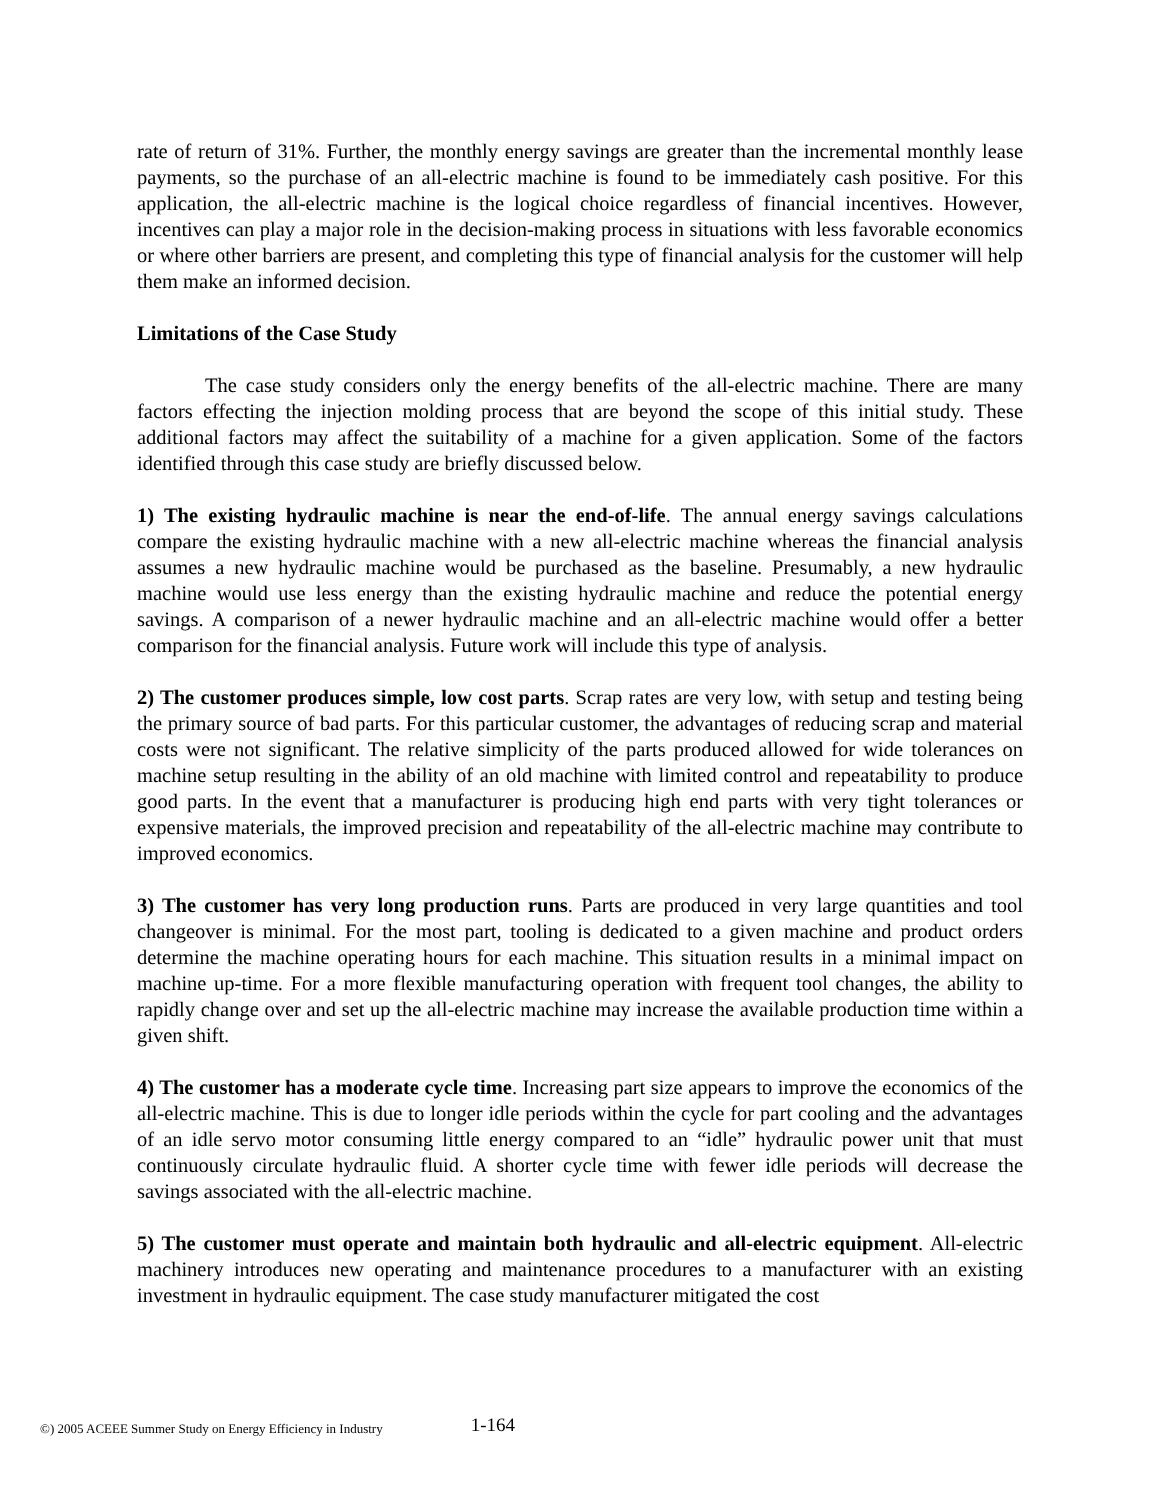rate of return of 31%. Further, the monthly energy savings are greater than the incremental monthly lease payments, so the purchase of an all-electric machine is found to be immediately cash positive. For this application, the all-electric machine is the logical choice regardless of financial incentives. However, incentives can play a major role in the decision-making process in situations with less favorable economics or where other barriers are present, and completing this type of financial analysis for the customer will help them make an informed decision.
Limitations of the Case Study
The case study considers only the energy benefits of the all-electric machine. There are many factors effecting the injection molding process that are beyond the scope of this initial study. These additional factors may affect the suitability of a machine for a given application. Some of the factors identified through this case study are briefly discussed below.
1) The existing hydraulic machine is near the end-of-life. The annual energy savings calculations compare the existing hydraulic machine with a new all-electric machine whereas the financial analysis assumes a new hydraulic machine would be purchased as the baseline. Presumably, a new hydraulic machine would use less energy than the existing hydraulic machine and reduce the potential energy savings. A comparison of a newer hydraulic machine and an all-electric machine would offer a better comparison for the financial analysis. Future work will include this type of analysis.
2) The customer produces simple, low cost parts. Scrap rates are very low, with setup and testing being the primary source of bad parts. For this particular customer, the advantages of reducing scrap and material costs were not significant. The relative simplicity of the parts produced allowed for wide tolerances on machine setup resulting in the ability of an old machine with limited control and repeatability to produce good parts. In the event that a manufacturer is producing high end parts with very tight tolerances or expensive materials, the improved precision and repeatability of the all-electric machine may contribute to improved economics.
3) The customer has very long production runs. Parts are produced in very large quantities and tool changeover is minimal. For the most part, tooling is dedicated to a given machine and product orders determine the machine operating hours for each machine. This situation results in a minimal impact on machine up-time. For a more flexible manufacturing operation with frequent tool changes, the ability to rapidly change over and set up the all-electric machine may increase the available production time within a given shift.
4) The customer has a moderate cycle time. Increasing part size appears to improve the economics of the all-electric machine. This is due to longer idle periods within the cycle for part cooling and the advantages of an idle servo motor consuming little energy compared to an “idle” hydraulic power unit that must continuously circulate hydraulic fluid. A shorter cycle time with fewer idle periods will decrease the savings associated with the all-electric machine.
5) The customer must operate and maintain both hydraulic and all-electric equipment. All-electric machinery introduces new operating and maintenance procedures to a manufacturer with an existing investment in hydraulic equipment. The case study manufacturer mitigated the cost
©) 2005 ACEEE Summer Study on Energy Efficiency in Industry 1-164